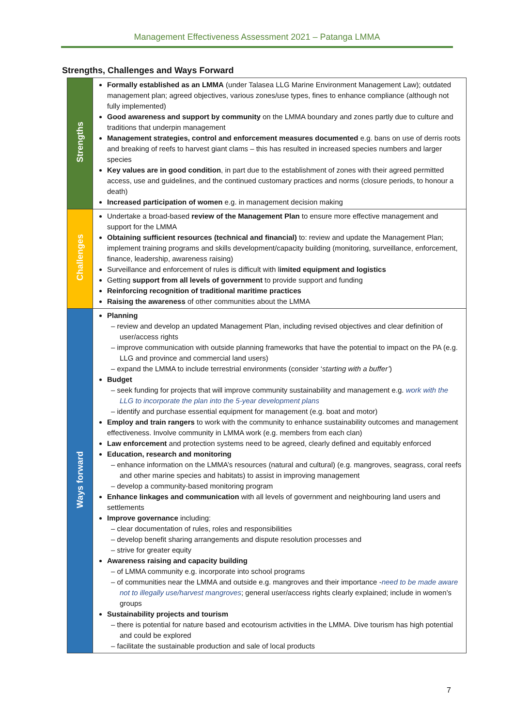Management Effectiveness Assessment 2021 – Patanga LMMA
Strengths, Challenges and Ways Forward
| Strengths | Formally established as an LMMA (under Talasea LLG Marine Environment Management Law); outdated management plan; agreed objectives, various zones/use types, fines to enhance compliance (although not fully implemented) Good awareness and support by community on the LMMA boundary and zones partly due to culture and traditions that underpin management Management strategies, control and enforcement measures documented e.g. bans on use of derris roots and breaking of reefs to harvest giant clams – this has resulted in increased species numbers and larger species Key values are in good condition , in part due to the establishment of zones with their agreed permitted access, use and guidelines, and the continued customary practices and norms (closure periods, to honour a death) Increased participation of women e.g. in management decision making |
| Challenges | Undertake a broad-based review of the Management Plan to ensure more effective management and support for the LMMA Obtaining sufficient resources (technical and financial) to: review and update the Management Plan; implement training programs and skills development/capacity building (monitoring, surveillance, enforcement, finance, leadership, awareness raising) Surveillance and enforcement of rules is difficult with l imited equipment and logistics Getting support from all levels of government to provide support and funding Reinforcing recognition of traditional maritime practices Raising the awareness of other communities about the LMMA |
| Ways forward | Planning – review and develop an updated Management Plan, including revised objectives and clear definition of user/access rights – improve communication with outside planning frameworks that have the potential to impact on the PA (e.g. LLG and province and commercial land users) – expand the LMMA to include terrestrial environments (consider ‘ starting with a buffer’ ) Budget – seek funding for projects that will improve community sustainability and management e.g. work with the LLG to incorporate the plan into the 5-year development plans – identify and purchase essential equipment for management (e.g. boat and motor) Employ and train rangers to work with the community to enhance sustainability outcomes and management effectiveness. Involve community in LMMA work (e.g. members from each clan) Law enforcement and protection systems need to be agreed, clearly defined and equitably enforced Education, research and monitoring – enhance information on the LMMA’s resources (natural and cultural) (e.g. mangroves, seagrass, coral reefs and other marine species and habitats) to assist in improving management – develop a community-based monitoring program Enhance linkages and communication with all levels of government and neighbouring land users and settlements Improve governance including: – clear documentation of rules, roles and responsibilities – develop benefit sharing arrangements and dispute resolution processes and – strive for greater equity Awareness raising and capacity building – of LMMA community e.g. incorporate into school programs – of communities near the LMMA and outside e.g. mangroves and their importance - need to be made aware not to illegally use/harvest mangroves ; general user/access rights clearly explained; include in women’s groups Sustainability projects and tourism – there is potential for nature based and ecotourism activities in the LMMA. Dive tourism has high potential and could be explored – facilitate the sustainable production and sale of local products |
7